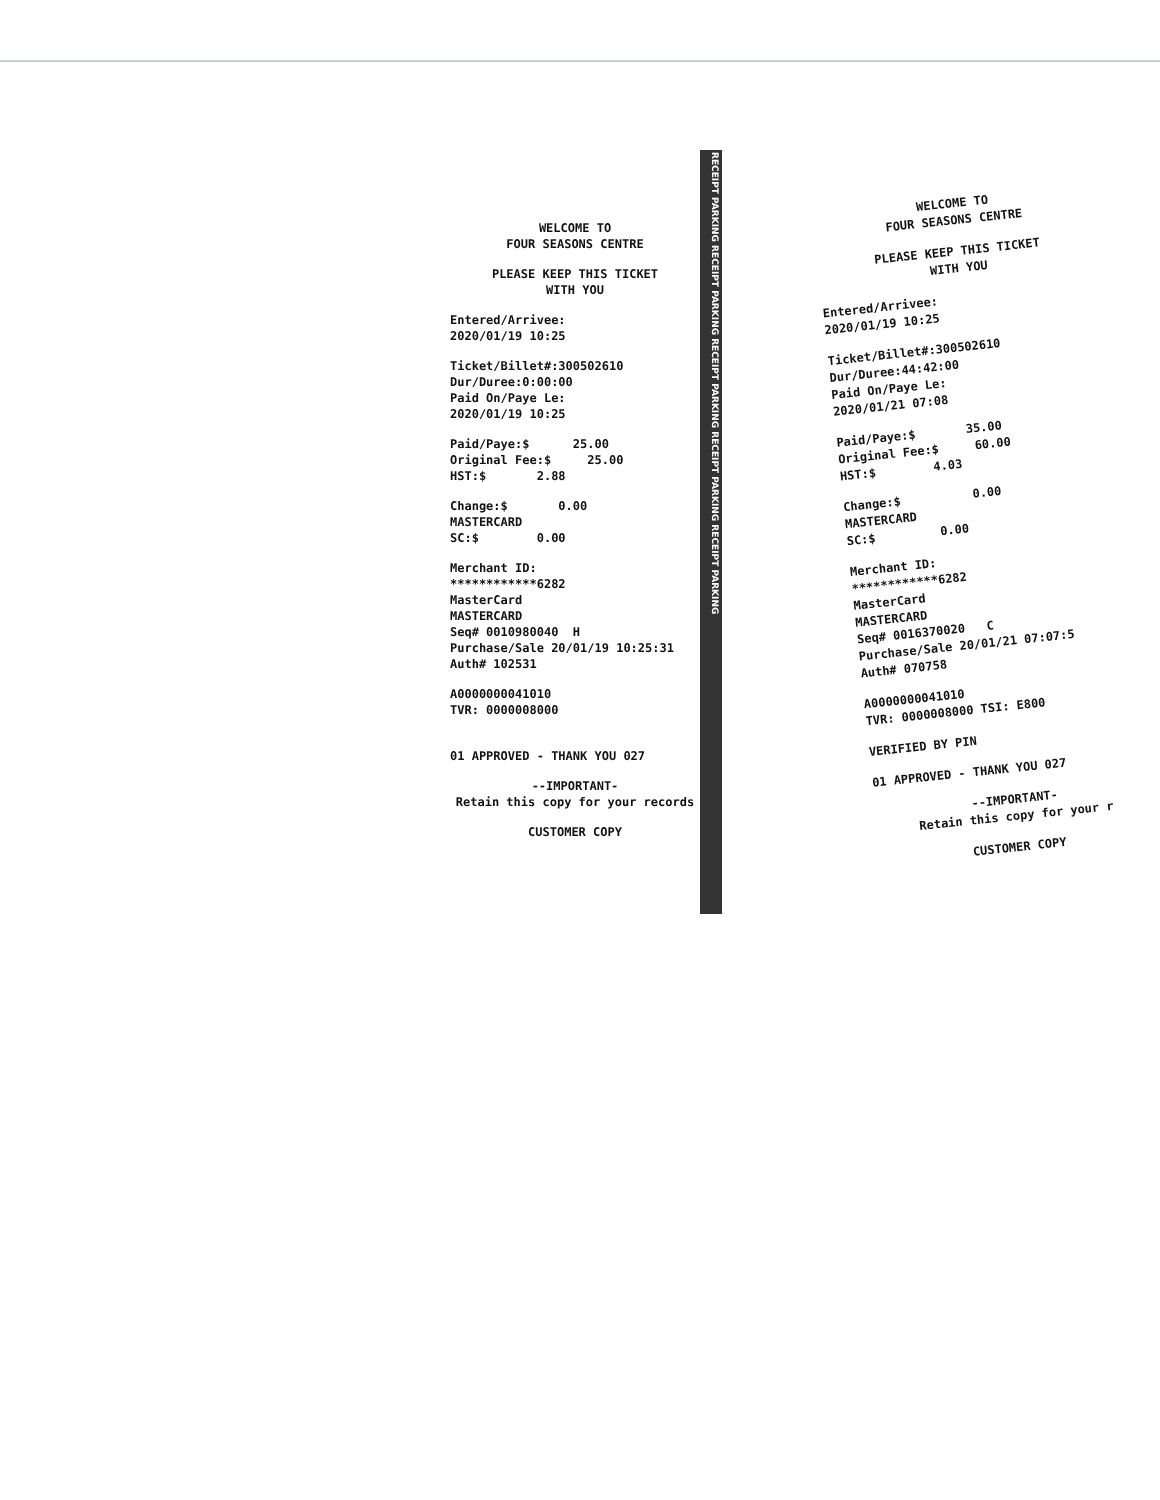WELCOME TO FOUR SEASONS CENTRE
PLEASE KEEP THIS TICKET WITH YOU
Entered/Arrivee: 2020/01/19 10:25
Ticket/Billet#:300502610 Dur/Duree:0:00:00 Paid On/Paye Le: 2020/01/19 10:25
Paid/Paye:$ 25.00 Original Fee:$ 25.00 HST:$ 2.88
Change:$ 0.00 MASTERCARD SC:$ 0.00
Merchant ID: ************6282 MasterCard MASTERCARD Seq# 0010980040 H Purchase/Sale 20/01/19 10:25:31 Auth# 102531
A0000000041010 TVR: 0000008000
01 APPROVED - THANK YOU 027
--IMPORTANT- Retain this copy for your records
CUSTOMER COPY
RECEIPT PARKING RECEIPT PARKING RECEIPT PARKING RECEIPT PARKING RECEIPT PARKING
WELCOME TO FOUR SEASONS CENTRE
PLEASE KEEP THIS TICKET WITH YOU
Entered/Arrivee: 2020/01/19 10:25
Ticket/Billet#:300502610 Dur/Duree:44:42:00 Paid On/Paye Le: 2020/01/21 07:08
Paid/Paye:$ 35.00 Original Fee:$ 60.00 HST:$ 4.03
Change:$ 0.00 MASTERCARD SC:$ 0.00
Merchant ID: ************6282 MasterCard MASTERCARD Seq# 0016370020 C Purchase/Sale 20/01/21 07:07:5 Auth# 070758
A0000000041010 TVR: 0000008000 TSI: E800
VERIFIED BY PIN
01 APPROVED - THANK YOU 027
--IMPORTANT- Retain this copy for your r
CUSTOMER COPY